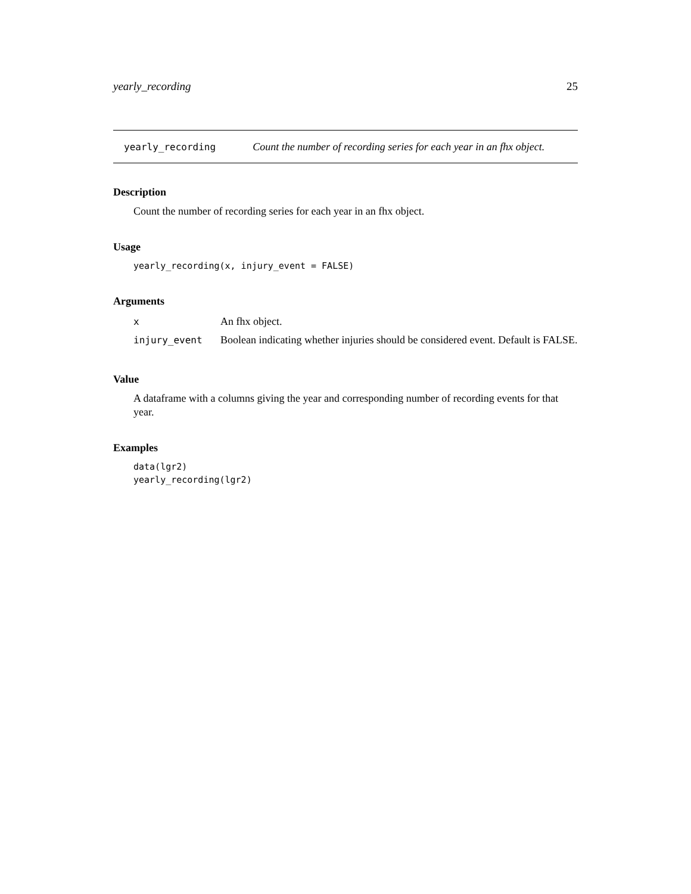yearly_recording 25
yearly_recording Count the number of recording series for each year in an fhx object.
Description
Count the number of recording series for each year in an fhx object.
Usage
yearly_recording(x, injury_event = FALSE)
Arguments
| x | An fhx object. |
| injury_event | Boolean indicating whether injuries should be considered event. Default is FALSE. |
Value
A dataframe with a columns giving the year and corresponding number of recording events for that year.
Examples
data(lgr2)
yearly_recording(lgr2)